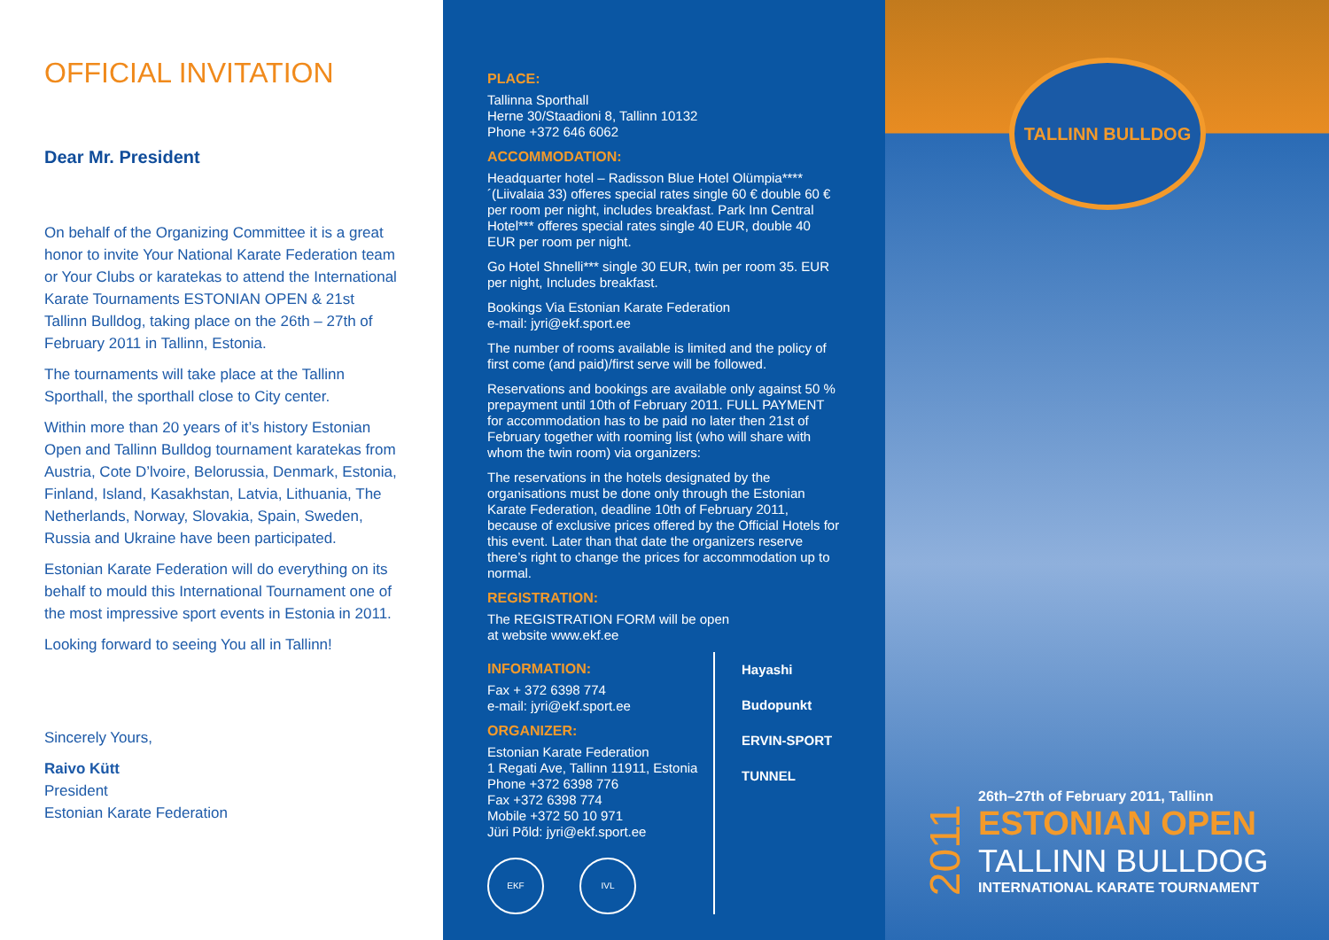OFFICIAL INVITATION
Dear Mr. President
On behalf of the Organizing Committee it is a great honor to invite Your National Karate Federation team or Your Clubs or karatekas to attend the International Karate Tournaments ESTONIAN OPEN & 21st Tallinn Bulldog, taking place on the 26th – 27th of February 2011 in Tallinn, Estonia.
The tournaments will take place at the Tallinn Sporthall, the sporthall close to City center.
Within more than 20 years of it’s history Estonian Open and Tallinn Bulldog tournament karatekas from Austria, Cote D’lvoire, Belorussia, Denmark, Estonia, Finland, Island, Kasakhstan, Latvia, Lithuania, The Netherlands, Norway, Slovakia, Spain, Sweden, Russia and Ukraine have been participated.
Estonian Karate Federation will do everything on its behalf to mould this International Tournament one of the most impressive sport events in Estonia in 2011.
Looking forward to seeing You all in Tallinn!
Sincerely Yours,
Raivo Kütt
President
Estonian Karate Federation
PLACE:
Tallinna Sporthall
Herne 30/Staadioni 8, Tallinn 10132
Phone +372 646 6062
ACCOMMODATION:
Headquarter hotel – Radisson Blue Hotel Olümpia**** ´(Liivalaia 33) offeres special rates single 60 € double 60 € per room per night, includes breakfast. Park Inn Central Hotel*** offeres special rates single 40 EUR, double 40 EUR per room per night.
Go Hotel Shnelli*** single 30 EUR, twin per room 35. EUR per night, Includes breakfast.
Bookings Via Estonian Karate Federation
e-mail: jyri@ekf.sport.ee
The number of rooms available is limited and the policy of first come (and paid)/first serve will be followed.
Reservations and bookings are available only against 50 % prepayment until 10th of February 2011. FULL PAYMENT for accommodation has to be paid no later then 21st of February together with rooming list (who will share with whom the twin room) via organizers:
The reservations in the hotels designated by the organisations must be done only through the Estonian Karate Federation, deadline 10th of February 2011, because of exclusive prices offered by the Official Hotels for this event. Later than that date the organizers reserve there’s right to change the prices for accommodation up to normal.
REGISTRATION:
The REGISTRATION FORM will be open
at website www.ekf.ee
INFORMATION:
Fax + 372 6398 774
e-mail: jyri@ekf.sport.ee
ORGANIZER:
Estonian Karate Federation
1 Regati Ave, Tallinn 11911, Estonia
Phone +372 6398 776
Fax +372 6398 774
Mobile +372 50 10 971
Jüri Põld: jyri@ekf.sport.ee
EKF IVL
Hayashi
Budopunkt
ERVIN-SPORT
TUNNEL
TALLINN BULLDOG
2011
26th–27th of February 2011, Tallinn
ESTONIAN OPEN
TALLINN BULLDOG
INTERNATIONAL KARATE TOURNAMENT